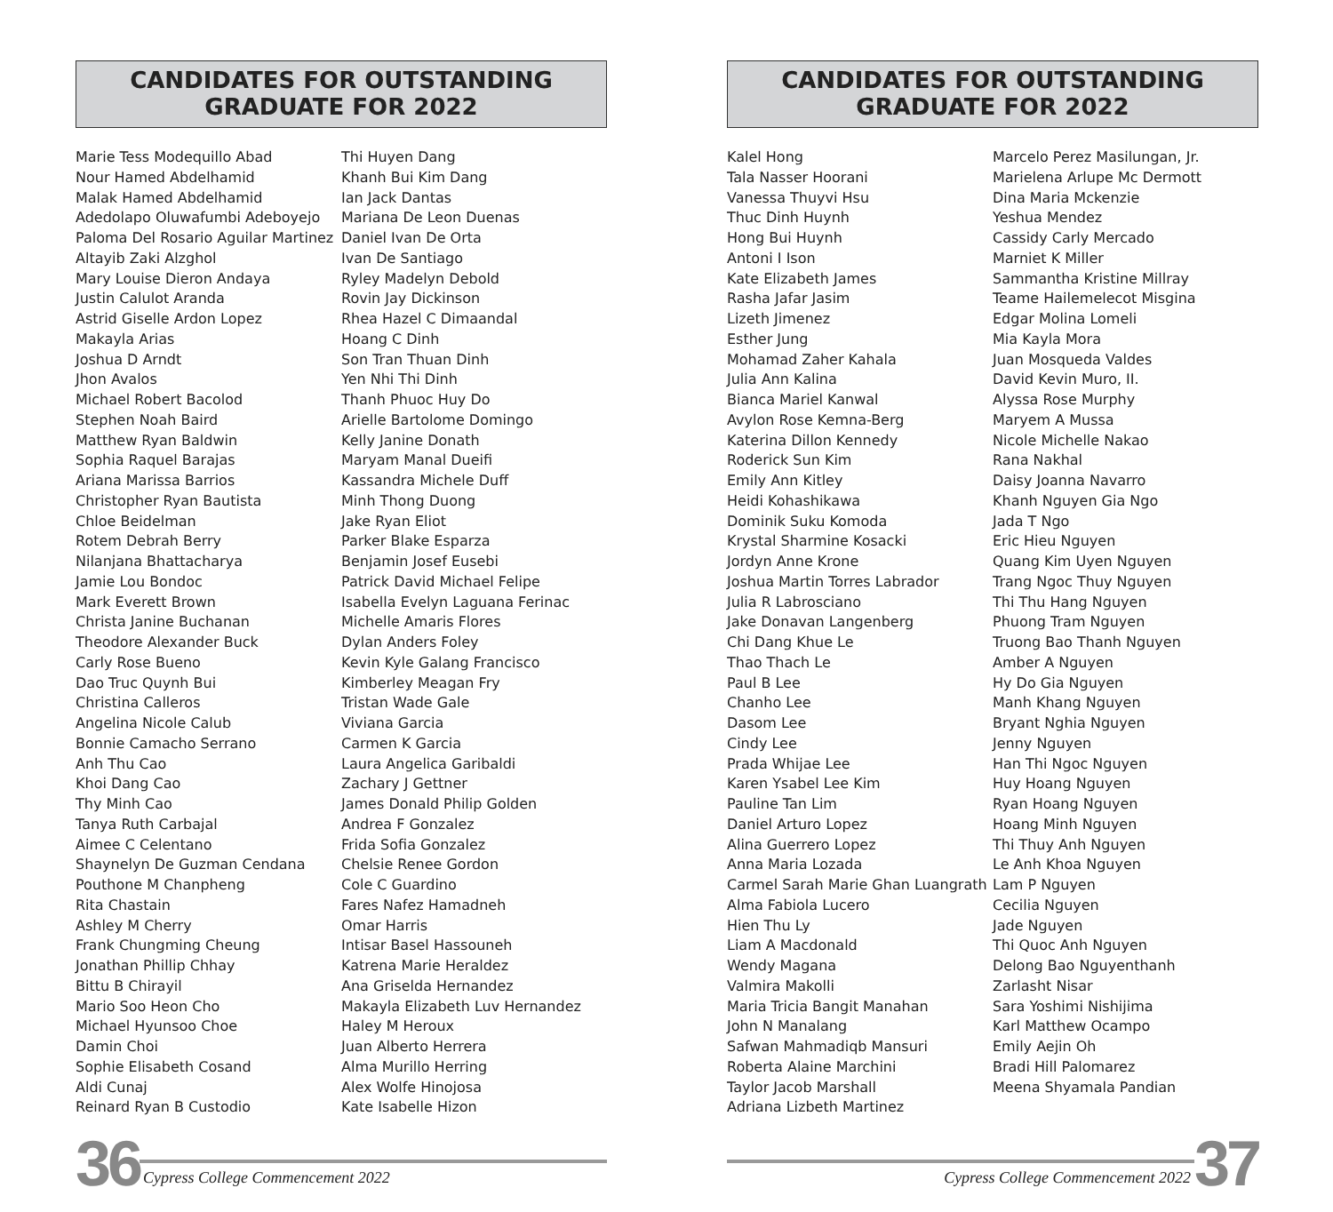CANDIDATES FOR OUTSTANDING
GRADUATE FOR 2022
Marie Tess Modequillo Abad
Nour Hamed Abdelhamid
Malak Hamed Abdelhamid
Adedolapo Oluwafumbi Adeboyejo
Paloma Del Rosario Aguilar Martinez
Altayib Zaki Alzghol
Mary Louise Dieron Andaya
Justin Calulot Aranda
Astrid Giselle Ardon Lopez
Makayla Arias
Joshua D Arndt
Jhon Avalos
Michael Robert Bacolod
Stephen Noah Baird
Matthew Ryan Baldwin
Sophia Raquel Barajas
Ariana Marissa Barrios
Christopher Ryan Bautista
Chloe Beidelman
Rotem Debrah Berry
Nilanjana Bhattacharya
Jamie Lou Bondoc
Mark Everett Brown
Christa Janine Buchanan
Theodore Alexander Buck
Carly Rose Bueno
Dao Truc Quynh Bui
Christina Calleros
Angelina Nicole Calub
Bonnie Camacho Serrano
Anh Thu Cao
Khoi Dang Cao
Thy Minh Cao
Tanya Ruth Carbajal
Aimee C Celentano
Shaynelyn De Guzman Cendana
Pouthone M Chanpheng
Rita Chastain
Ashley M Cherry
Frank Chungming Cheung
Jonathan Phillip Chhay
Bittu B Chirayil
Mario Soo Heon Cho
Michael Hyunsoo Choe
Damin Choi
Sophie Elisabeth Cosand
Aldi Cunaj
Reinard Ryan B Custodio
Thi Huyen Dang
Khanh Bui Kim Dang
Ian Jack Dantas
Mariana De Leon Duenas
Daniel Ivan De Orta
Ivan De Santiago
Ryley Madelyn Debold
Rovin Jay Dickinson
Rhea Hazel C Dimaandal
Hoang C Dinh
Son Tran Thuan Dinh
Yen Nhi Thi Dinh
Thanh Phuoc Huy Do
Arielle Bartolome Domingo
Kelly Janine Donath
Maryam Manal Dueifi
Kassandra Michele Duff
Minh Thong Duong
Jake Ryan Eliot
Parker Blake Esparza
Benjamin Josef Eusebi
Patrick David Michael Felipe
Isabella Evelyn Laguana Ferinac
Michelle Amaris Flores
Dylan Anders Foley
Kevin Kyle Galang Francisco
Kimberley Meagan Fry
Tristan Wade Gale
Viviana Garcia
Carmen K Garcia
Laura Angelica Garibaldi
Zachary J Gettner
James Donald Philip Golden
Andrea F Gonzalez
Frida Sofia Gonzalez
Chelsie Renee Gordon
Cole C Guardino
Fares Nafez Hamadneh
Omar Harris
Intisar Basel Hassouneh
Katrena Marie Heraldez
Ana Griselda Hernandez
Makayla Elizabeth Luv Hernandez
Haley M Heroux
Juan Alberto Herrera
Alma Murillo Herring
Alex Wolfe Hinojosa
Kate Isabelle Hizon
36 Cypress College Commencement 2022
CANDIDATES FOR OUTSTANDING
GRADUATE FOR 2022
Kalel Hong
Tala Nasser Hoorani
Vanessa Thuyvi Hsu
Thuc Dinh Huynh
Hong Bui Huynh
Antoni I Ison
Kate Elizabeth James
Rasha Jafar Jasim
Lizeth Jimenez
Esther Jung
Mohamad Zaher Kahala
Julia Ann Kalina
Bianca Mariel Kanwal
Avylon Rose Kemna-Berg
Katerina Dillon Kennedy
Roderick Sun Kim
Emily Ann Kitley
Heidi Kohashikawa
Dominik Suku Komoda
Krystal Sharmine Kosacki
Jordyn Anne Krone
Joshua Martin Torres Labrador
Julia R Labrosciano
Jake Donavan Langenberg
Chi Dang Khue Le
Thao Thach Le
Paul B Lee
Chanho Lee
Dasom Lee
Cindy Lee
Prada Whijae Lee
Karen Ysabel Lee Kim
Pauline Tan Lim
Daniel Arturo Lopez
Alina Guerrero Lopez
Anna Maria Lozada
Carmel Sarah Marie Ghan Luangrath
Alma Fabiola Lucero
Hien Thu Ly
Liam A Macdonald
Wendy Magana
Valmira Makolli
Maria Tricia Bangit Manahan
John N Manalang
Safwan Mahmadiqb Mansuri
Roberta Alaine Marchini
Taylor Jacob Marshall
Adriana Lizbeth Martinez
Marcelo Perez Masilungan, Jr.
Marielena Arlupe Mc Dermott
Dina Maria Mckenzie
Yeshua Mendez
Cassidy Carly Mercado
Marniet K Miller
Sammantha Kristine Millray
Teame Hailemelecot Misgina
Edgar Molina Lomeli
Mia Kayla Mora
Juan Mosqueda Valdes
David Kevin Muro, II.
Alyssa Rose Murphy
Maryem A Mussa
Nicole Michelle Nakao
Rana Nakhal
Daisy Joanna Navarro
Khanh Nguyen Gia Ngo
Jada T Ngo
Eric Hieu Nguyen
Quang Kim Uyen Nguyen
Trang Ngoc Thuy Nguyen
Thi Thu Hang Nguyen
Phuong Tram Nguyen
Truong Bao Thanh Nguyen
Amber A Nguyen
Hy Do Gia Nguyen
Manh Khang Nguyen
Bryant Nghia Nguyen
Jenny Nguyen
Han Thi Ngoc Nguyen
Huy Hoang Nguyen
Ryan Hoang Nguyen
Hoang Minh Nguyen
Thi Thuy Anh Nguyen
Le Anh Khoa Nguyen
Lam P Nguyen
Cecilia Nguyen
Jade Nguyen
Thi Quoc Anh Nguyen
Delong Bao Nguyenthanh
Zarlasht Nisar
Sara Yoshimi Nishijima
Karl Matthew Ocampo
Emily Aejin Oh
Bradi Hill Palomarez
Meena Shyamala Pandian
Cypress College Commencement 2022 37